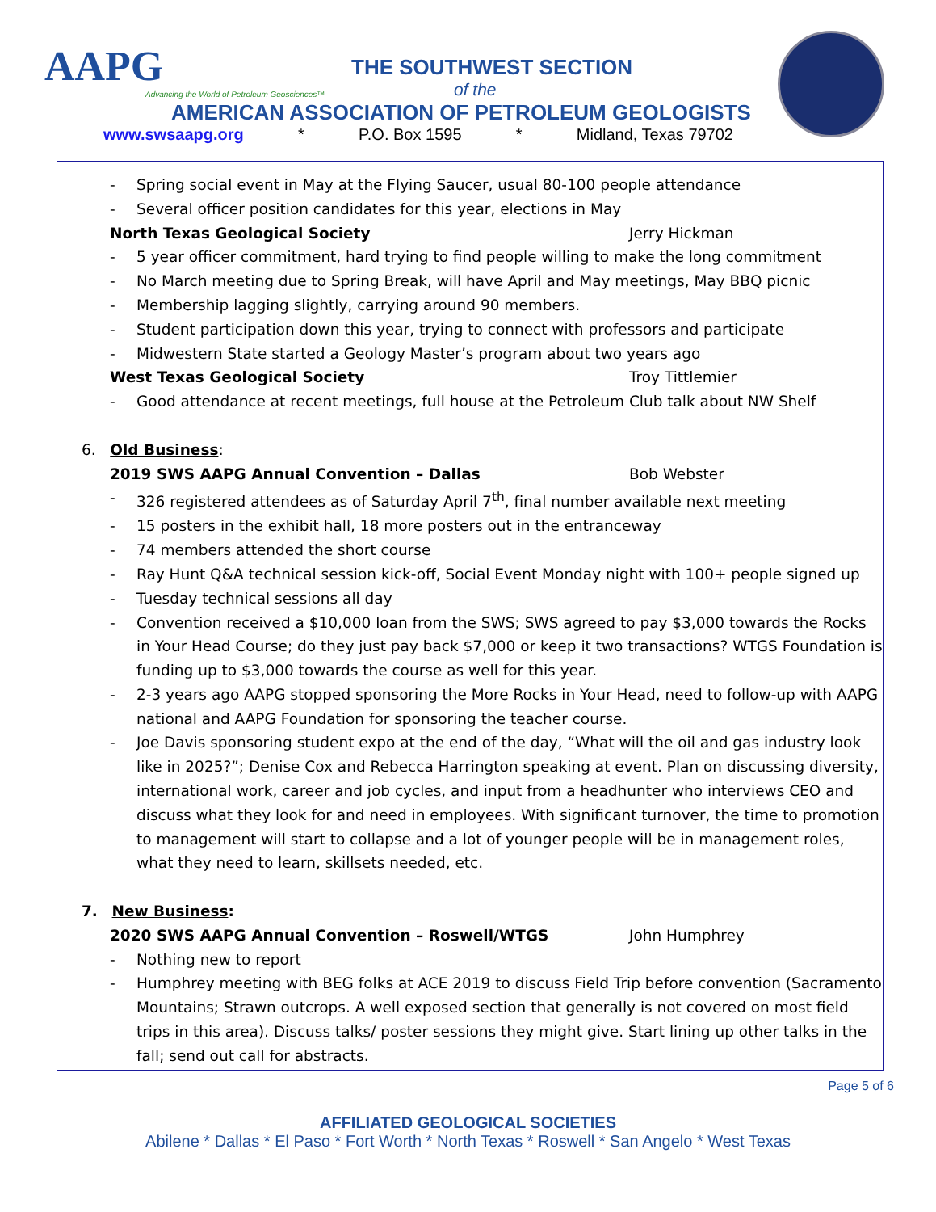AAPG
Advancing the World of Petroleum Geosciences™
THE SOUTHWEST SECTION
of the
AMERICAN ASSOCIATION OF PETROLEUM GEOLOGISTS
www.swsaapg.org * P.O. Box 1595 * Midland, Texas 79702
- Spring social event in May at the Flying Saucer, usual 80-100 people attendance
- Several officer position candidates for this year, elections in May
North Texas Geological Society Jerry Hickman
- 5 year officer commitment, hard trying to find people willing to make the long commitment
- No March meeting due to Spring Break, will have April and May meetings, May BBQ picnic
- Membership lagging slightly, carrying around 90 members.
- Student participation down this year, trying to connect with professors and participate
- Midwestern State started a Geology Master’s program about two years ago
West Texas Geological Society Troy Tittlemier
- Good attendance at recent meetings, full house at the Petroleum Club talk about NW Shelf
6. Old Business:
2019 SWS AAPG Annual Convention – Dallas Bob Webster
- 326 registered attendees as of Saturday April 7<sup>th</sup>, final number available next meeting
- 15 posters in the exhibit hall, 18 more posters out in the entranceway
- 74 members attended the short course
- Ray Hunt Q&A technical session kick-off, Social Event Monday night with 100+ people signed up
- Tuesday technical sessions all day
- Convention received a $10,000 loan from the SWS; SWS agreed to pay $3,000 towards the Rocks in Your Head Course; do they just pay back $7,000 or keep it two transactions? WTGS Foundation is funding up to $3,000 towards the course as well for this year.
- 2-3 years ago AAPG stopped sponsoring the More Rocks in Your Head, need to follow-up with AAPG national and AAPG Foundation for sponsoring the teacher course.
- Joe Davis sponsoring student expo at the end of the day, “What will the oil and gas industry look like in 2025?”; Denise Cox and Rebecca Harrington speaking at event. Plan on discussing diversity, international work, career and job cycles, and input from a headhunter who interviews CEO and discuss what they look for and need in employees. With significant turnover, the time to promotion to management will start to collapse and a lot of younger people will be in management roles, what they need to learn, skillsets needed, etc.
7. New Business:
2020 SWS AAPG Annual Convention – Roswell/WTGS John Humphrey
- Nothing new to report
- Humphrey meeting with BEG folks at ACE 2019 to discuss Field Trip before convention (Sacramento Mountains; Strawn outcrops. A well exposed section that generally is not covered on most field trips in this area). Discuss talks/ poster sessions they might give. Start lining up other talks in the fall; send out call for abstracts.
Page 5 of 6
AFFILIATED GEOLOGICAL SOCIETIES
Abilene * Dallas * El Paso * Fort Worth * North Texas * Roswell * San Angelo * West Texas